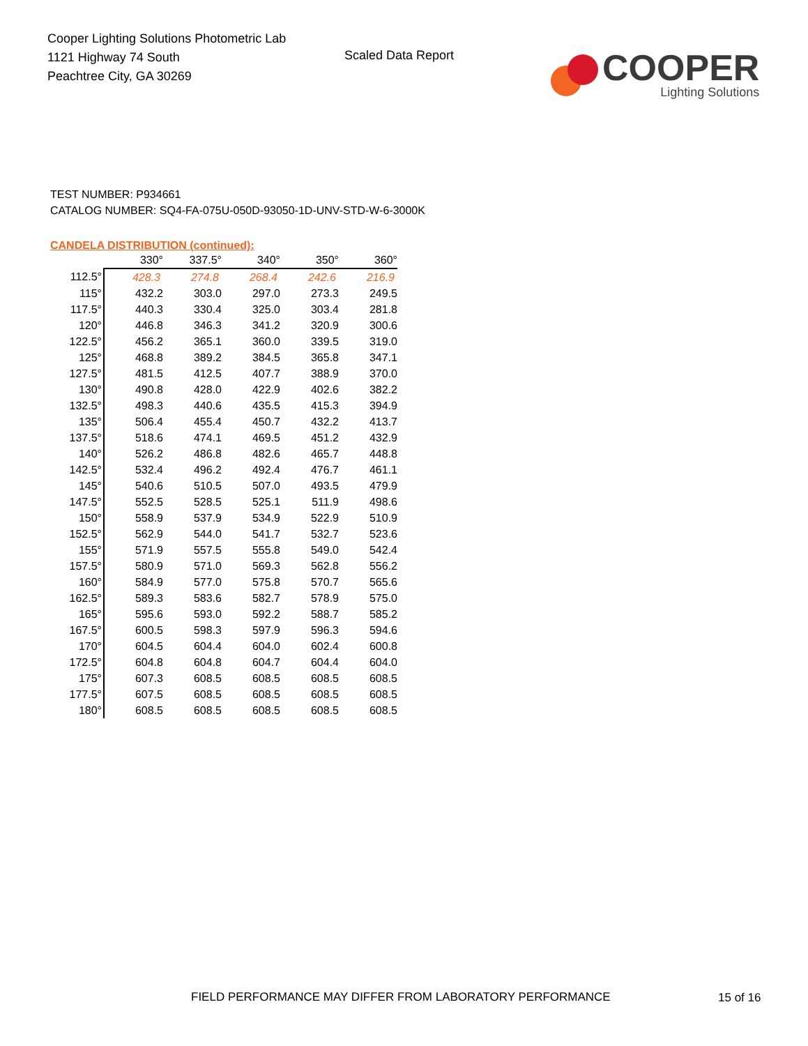Cooper Lighting Solutions Photometric Lab
1121 Highway 74 South
Peachtree City, GA 30269
Scaled Data Report
COOPER
Lighting Solutions
TEST NUMBER: P934661
CATALOG NUMBER: SQ4-FA-075U-050D-93050-1D-UNV-STD-W-6-3000K
CANDELA DISTRIBUTION (continued):
| | 330° | 337.5° | 340° | 350° | 360° |
| 112.5° | 428.3 | 274.8 | 268.4 | 242.6 | 216.9 |
| 115° | 432.2 | 303.0 | 297.0 | 273.3 | 249.5 |
| 117.5° | 440.3 | 330.4 | 325.0 | 303.4 | 281.8 |
| 120° | 446.8 | 346.3 | 341.2 | 320.9 | 300.6 |
| 122.5° | 456.2 | 365.1 | 360.0 | 339.5 | 319.0 |
| 125° | 468.8 | 389.2 | 384.5 | 365.8 | 347.1 |
| 127.5° | 481.5 | 412.5 | 407.7 | 388.9 | 370.0 |
| 130° | 490.8 | 428.0 | 422.9 | 402.6 | 382.2 |
| 132.5° | 498.3 | 440.6 | 435.5 | 415.3 | 394.9 |
| 135° | 506.4 | 455.4 | 450.7 | 432.2 | 413.7 |
| 137.5° | 518.6 | 474.1 | 469.5 | 451.2 | 432.9 |
| 140° | 526.2 | 486.8 | 482.6 | 465.7 | 448.8 |
| 142.5° | 532.4 | 496.2 | 492.4 | 476.7 | 461.1 |
| 145° | 540.6 | 510.5 | 507.0 | 493.5 | 479.9 |
| 147.5° | 552.5 | 528.5 | 525.1 | 511.9 | 498.6 |
| 150° | 558.9 | 537.9 | 534.9 | 522.9 | 510.9 |
| 152.5° | 562.9 | 544.0 | 541.7 | 532.7 | 523.6 |
| 155° | 571.9 | 557.5 | 555.8 | 549.0 | 542.4 |
| 157.5° | 580.9 | 571.0 | 569.3 | 562.8 | 556.2 |
| 160° | 584.9 | 577.0 | 575.8 | 570.7 | 565.6 |
| 162.5° | 589.3 | 583.6 | 582.7 | 578.9 | 575.0 |
| 165° | 595.6 | 593.0 | 592.2 | 588.7 | 585.2 |
| 167.5° | 600.5 | 598.3 | 597.9 | 596.3 | 594.6 |
| 170° | 604.5 | 604.4 | 604.0 | 602.4 | 600.8 |
| 172.5° | 604.8 | 604.8 | 604.7 | 604.4 | 604.0 |
| 175° | 607.3 | 608.5 | 608.5 | 608.5 | 608.5 |
| 177.5° | 607.5 | 608.5 | 608.5 | 608.5 | 608.5 |
| 180° | 608.5 | 608.5 | 608.5 | 608.5 | 608.5 |
FIELD PERFORMANCE MAY DIFFER FROM LABORATORY PERFORMANCE
15 of 16